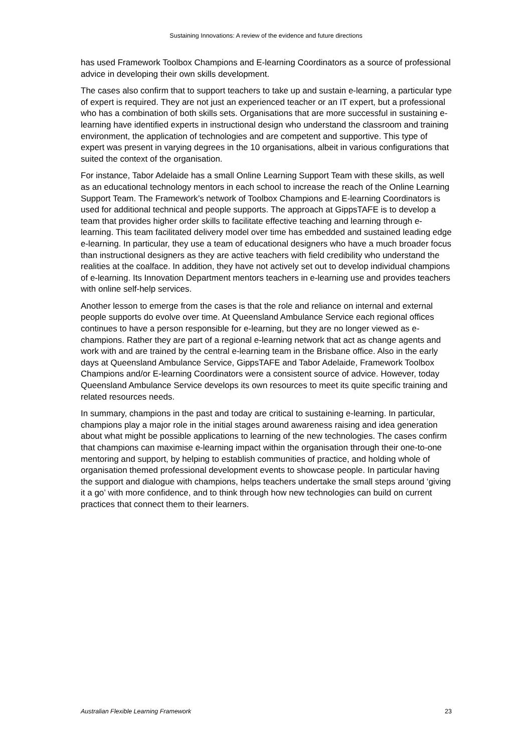Sustaining Innovations: A review of the evidence and future directions
has used Framework Toolbox Champions and E-learning Coordinators as a source of professional advice in developing their own skills development.
The cases also confirm that to support teachers to take up and sustain e-learning, a particular type of expert is required. They are not just an experienced teacher or an IT expert, but a professional who has a combination of both skills sets. Organisations that are more successful in sustaining e-learning have identified experts in instructional design who understand the classroom and training environment, the application of technologies and are competent and supportive. This type of expert was present in varying degrees in the 10 organisations, albeit in various configurations that suited the context of the organisation.
For instance, Tabor Adelaide has a small Online Learning Support Team with these skills, as well as an educational technology mentors in each school to increase the reach of the Online Learning Support Team. The Framework’s network of Toolbox Champions and E-learning Coordinators is used for additional technical and people supports. The approach at GippsTAFE is to develop a team that provides higher order skills to facilitate effective teaching and learning through e-learning. This team facilitated delivery model over time has embedded and sustained leading edge e-learning. In particular, they use a team of educational designers who have a much broader focus than instructional designers as they are active teachers with field credibility who understand the realities at the coalface. In addition, they have not actively set out to develop individual champions of e-learning. Its Innovation Department mentors teachers in e-learning use and provides teachers with online self-help services.
Another lesson to emerge from the cases is that the role and reliance on internal and external people supports do evolve over time. At Queensland Ambulance Service each regional offices continues to have a person responsible for e-learning, but they are no longer viewed as e-champions. Rather they are part of a regional e-learning network that act as change agents and work with and are trained by the central e-learning team in the Brisbane office. Also in the early days at Queensland Ambulance Service, GippsTAFE and Tabor Adelaide, Framework Toolbox Champions and/or E-learning Coordinators were a consistent source of advice. However, today Queensland Ambulance Service develops its own resources to meet its quite specific training and related resources needs.
In summary, champions in the past and today are critical to sustaining e-learning. In particular, champions play a major role in the initial stages around awareness raising and idea generation about what might be possible applications to learning of the new technologies. The cases confirm that champions can maximise e-learning impact within the organisation through their one-to-one mentoring and support, by helping to establish communities of practice, and holding whole of organisation themed professional development events to showcase people. In particular having the support and dialogue with champions, helps teachers undertake the small steps around ‘giving it a go’ with more confidence, and to think through how new technologies can build on current practices that connect them to their learners.
Australian Flexible Learning Framework 23